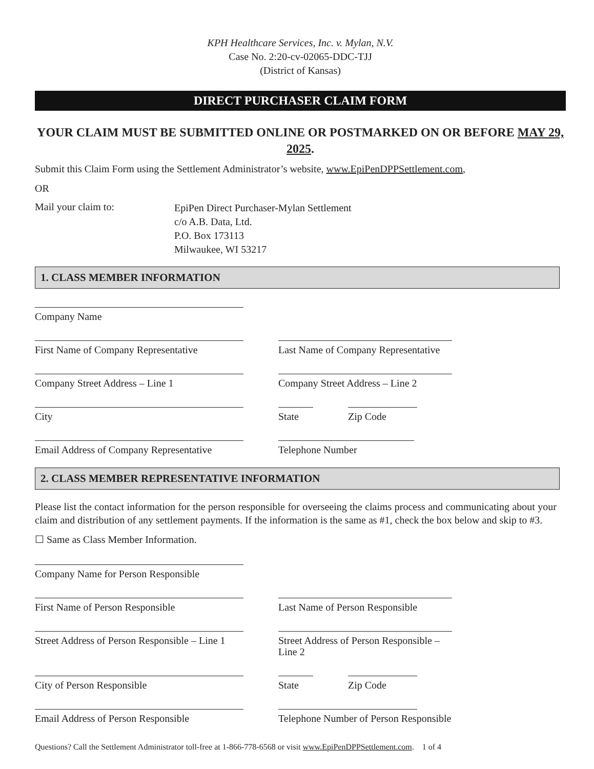KPH Healthcare Services, Inc. v. Mylan, N.V.
Case No. 2:20-cv-02065-DDC-TJJ
(District of Kansas)
DIRECT PURCHASER CLAIM FORM
YOUR CLAIM MUST BE SUBMITTED ONLINE OR POSTMARKED ON OR BEFORE MAY 29, 2025.
Submit this Claim Form using the Settlement Administrator’s website, www.EpiPenDPPSettlement.com,
OR
Mail your claim to:
EpiPen Direct Purchaser-Mylan Settlement
c/o A.B. Data, Ltd.
P.O. Box 173113
Milwaukee, WI 53217
1. CLASS MEMBER INFORMATION
Company Name
First Name of Company Representative
Last Name of Company Representative
Company Street Address – Line 1 Company Street Address – Line 2
City State Zip Code
Email Address of Company Representative
Telephone Number
2. CLASS MEMBER REPRESENTATIVE INFORMATION
Please list the contact information for the person responsible for overseeing the claims process and communicating about your claim and distribution of any settlement payments. If the information is the same as #1, check the box below and skip to #3.
☐ Same as Class Member Information.
Company Name for Person Responsible
First Name of Person Responsible Last Name of Person Responsible
Street Address of Person Responsible – Line 1
Street Address of Person Responsible – Line 2
City of Person Responsible State Zip Code
Email Address of Person Responsible
Telephone Number of Person Responsible
Questions? Call the Settlement Administrator toll-free at 1-866-778-6568 or visit www.EpiPenDPPSettlement.com. 1 of 4